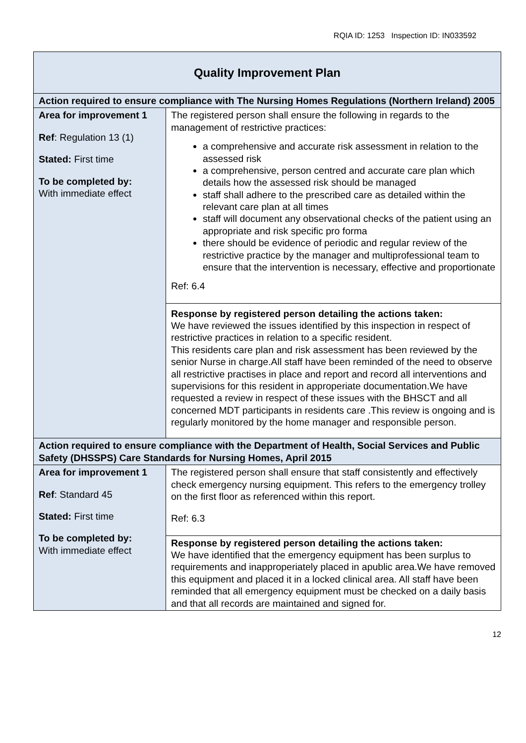RQIA ID: 1253 Inspection ID: IN033592
| Quality Improvement Plan | |
| Action required to ensure compliance with The Nursing Homes Regulations (Northern Ireland) 2005 | |
| Area for improvement 1 Ref : Regulation 13 (1) Stated: First time To be completed by: With immediate effect | The registered person shall ensure the following in regards to the management of restrictive practices: a comprehensive and accurate risk assessment in relation to the assessed risk a comprehensive, person centred and accurate care plan which details how the assessed risk should be managed staff shall adhere to the prescribed care as detailed within the relevant care plan at all times staff will document any observational checks of the patient using an appropriate and risk specific pro forma there should be evidence of periodic and regular review of the restrictive practice by the manager and multiprofessional team to ensure that the intervention is necessary, effective and proportionate Ref: 6.4 |
| | Response by registered person detailing the actions taken: We have reviewed the issues identified by this inspection in respect of restrictive practices in relation to a specific resident. This residents care plan and risk assessment has been reviewed by the senior Nurse in charge.All staff have been reminded of the need to observe all restrictive practises in place and report and record all interventions and supervisions for this resident in approperiate documentation.We have requested a review in respect of these issues with the BHSCT and all concerned MDT participants in residents care .This review is ongoing and is regularly monitored by the home manager and responsible person. |
| Action required to ensure compliance with the Department of Health, Social Services and Public Safety (DHSSPS) Care Standards for Nursing Homes, April 2015 | |
| Area for improvement 1 Ref : Standard 45 Stated: First time To be completed by: With immediate effect | The registered person shall ensure that staff consistently and effectively check emergency nursing equipment. This refers to the emergency trolley on the first floor as referenced within this report. Ref: 6.3 |
| | Response by registered person detailing the actions taken: We have identified that the emergency equipment has been surplus to requirements and inapproperiately placed in apublic area.We have removed this equipment and placed it in a locked clinical area. All staff have been reminded that all emergency equipment must be checked on a daily basis and that all records are maintained and signed for. |
12